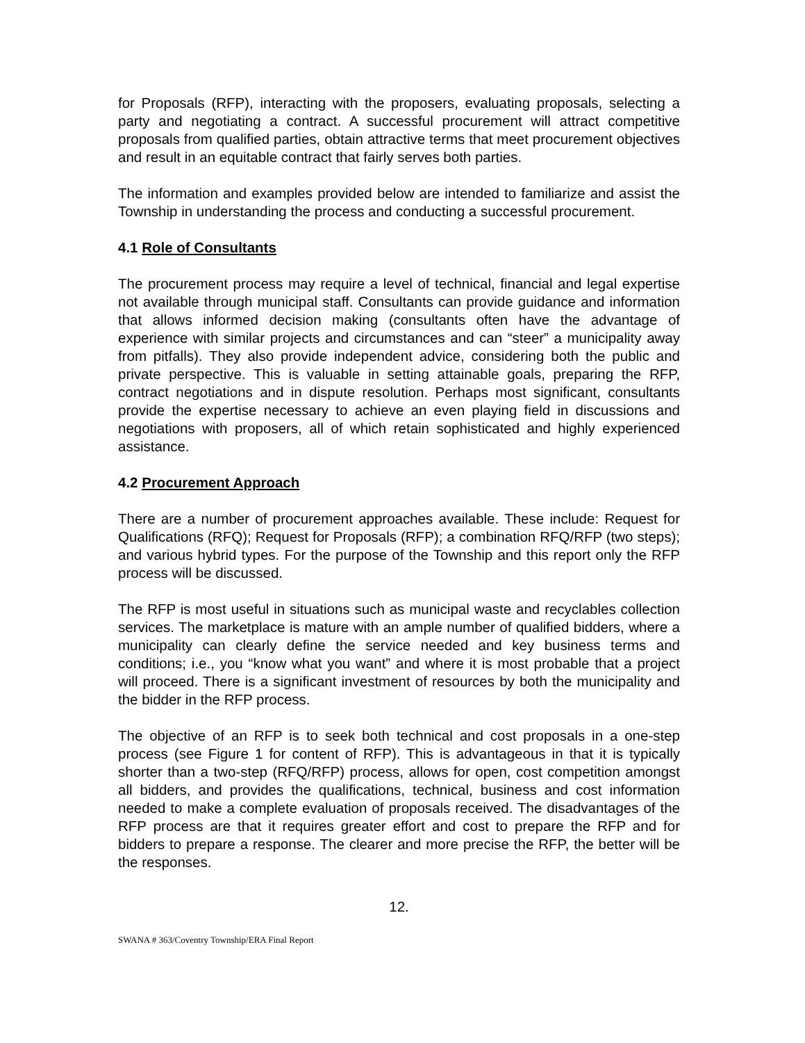for Proposals (RFP), interacting with the proposers, evaluating proposals, selecting a party and negotiating a contract. A successful procurement will attract competitive proposals from qualified parties, obtain attractive terms that meet procurement objectives and result in an equitable contract that fairly serves both parties.
The information and examples provided below are intended to familiarize and assist the Township in understanding the process and conducting a successful procurement.
4.1 Role of Consultants
The procurement process may require a level of technical, financial and legal expertise not available through municipal staff. Consultants can provide guidance and information that allows informed decision making (consultants often have the advantage of experience with similar projects and circumstances and can “steer” a municipality away from pitfalls). They also provide independent advice, considering both the public and private perspective. This is valuable in setting attainable goals, preparing the RFP, contract negotiations and in dispute resolution. Perhaps most significant, consultants provide the expertise necessary to achieve an even playing field in discussions and negotiations with proposers, all of which retain sophisticated and highly experienced assistance.
4.2 Procurement Approach
There are a number of procurement approaches available. These include: Request for Qualifications (RFQ); Request for Proposals (RFP); a combination RFQ/RFP (two steps); and various hybrid types. For the purpose of the Township and this report only the RFP process will be discussed.
The RFP is most useful in situations such as municipal waste and recyclables collection services. The marketplace is mature with an ample number of qualified bidders, where a municipality can clearly define the service needed and key business terms and conditions; i.e., you “know what you want” and where it is most probable that a project will proceed. There is a significant investment of resources by both the municipality and the bidder in the RFP process.
The objective of an RFP is to seek both technical and cost proposals in a one-step process (see Figure 1 for content of RFP). This is advantageous in that it is typically shorter than a two-step (RFQ/RFP) process, allows for open, cost competition amongst all bidders, and provides the qualifications, technical, business and cost information needed to make a complete evaluation of proposals received. The disadvantages of the RFP process are that it requires greater effort and cost to prepare the RFP and for bidders to prepare a response. The clearer and more precise the RFP, the better will be the responses.
12.
SWANA # 363/Coventry Township/ERA Final Report